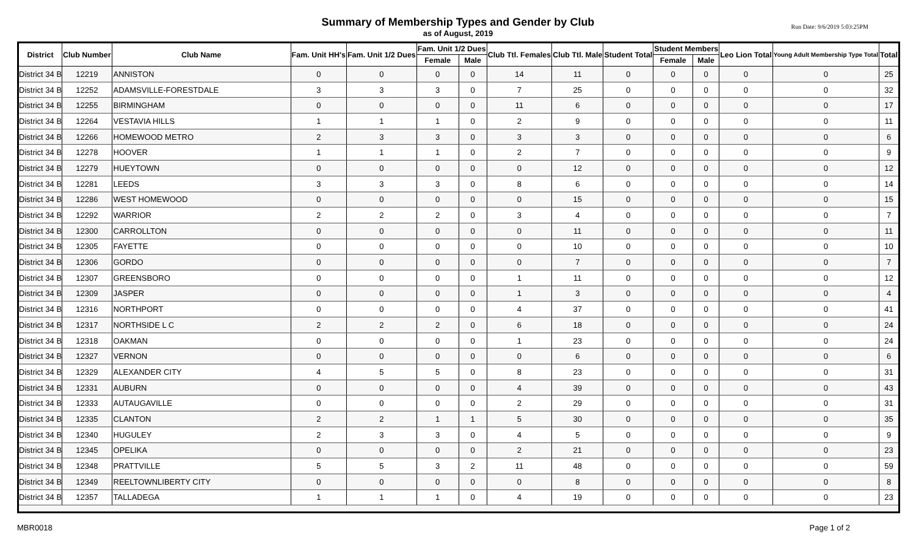Summary of Membership Types and Gender by Club
as of August, 2019
Run Date: 9/6/2019 5:03:25PM
| District | Club Number | Club Name | Fam. Unit HH's | Fam. Unit 1/2 Dues | Fam. Unit 1/2 Dues | | Club Ttl. Females | Club Ttl. Male | Student Total | Student Members | | Leo Lion Total | Young Adult Membership Type Total | Total |
| --- | --- | --- | --- | --- | --- | --- | --- | --- | --- | --- | --- | --- | --- | --- |
| | | | | | Female | Male | | | | Female | Male | | | |
| District 34 B | 12219 | ANNISTON | 0 | 0 | 0 | 0 | 14 | 11 | 0 | 0 | 0 | 0 | 0 | 25 |
| District 34 B | 12252 | ADAMSVILLE-FORESTDALE | 3 | 3 | 3 | 0 | 7 | 25 | 0 | 0 | 0 | 0 | 0 | 32 |
| District 34 B | 12255 | BIRMINGHAM | 0 | 0 | 0 | 0 | 11 | 6 | 0 | 0 | 0 | 0 | 0 | 17 |
| District 34 B | 12264 | VESTAVIA HILLS | 1 | 1 | 1 | 0 | 2 | 9 | 0 | 0 | 0 | 0 | 0 | 11 |
| District 34 B | 12266 | HOMEWOOD METRO | 2 | 3 | 3 | 0 | 3 | 3 | 0 | 0 | 0 | 0 | 0 | 6 |
| District 34 B | 12278 | HOOVER | 1 | 1 | 1 | 0 | 2 | 7 | 0 | 0 | 0 | 0 | 0 | 9 |
| District 34 B | 12279 | HUEYTOWN | 0 | 0 | 0 | 0 | 0 | 12 | 0 | 0 | 0 | 0 | 0 | 12 |
| District 34 B | 12281 | LEEDS | 3 | 3 | 3 | 0 | 8 | 6 | 0 | 0 | 0 | 0 | 0 | 14 |
| District 34 B | 12286 | WEST HOMEWOOD | 0 | 0 | 0 | 0 | 0 | 15 | 0 | 0 | 0 | 0 | 0 | 15 |
| District 34 B | 12292 | WARRIOR | 2 | 2 | 2 | 0 | 3 | 4 | 0 | 0 | 0 | 0 | 0 | 7 |
| District 34 B | 12300 | CARROLLTON | 0 | 0 | 0 | 0 | 0 | 11 | 0 | 0 | 0 | 0 | 0 | 11 |
| District 34 B | 12305 | FAYETTE | 0 | 0 | 0 | 0 | 0 | 10 | 0 | 0 | 0 | 0 | 0 | 10 |
| District 34 B | 12306 | GORDO | 0 | 0 | 0 | 0 | 0 | 7 | 0 | 0 | 0 | 0 | 0 | 7 |
| District 34 B | 12307 | GREENSBORO | 0 | 0 | 0 | 0 | 1 | 11 | 0 | 0 | 0 | 0 | 0 | 12 |
| District 34 B | 12309 | JASPER | 0 | 0 | 0 | 0 | 1 | 3 | 0 | 0 | 0 | 0 | 0 | 4 |
| District 34 B | 12316 | NORTHPORT | 0 | 0 | 0 | 0 | 4 | 37 | 0 | 0 | 0 | 0 | 0 | 41 |
| District 34 B | 12317 | NORTHSIDE L C | 2 | 2 | 2 | 0 | 6 | 18 | 0 | 0 | 0 | 0 | 0 | 24 |
| District 34 B | 12318 | OAKMAN | 0 | 0 | 0 | 0 | 1 | 23 | 0 | 0 | 0 | 0 | 0 | 24 |
| District 34 B | 12327 | VERNON | 0 | 0 | 0 | 0 | 0 | 6 | 0 | 0 | 0 | 0 | 0 | 6 |
| District 34 B | 12329 | ALEXANDER CITY | 4 | 5 | 5 | 0 | 8 | 23 | 0 | 0 | 0 | 0 | 0 | 31 |
| District 34 B | 12331 | AUBURN | 0 | 0 | 0 | 0 | 4 | 39 | 0 | 0 | 0 | 0 | 0 | 43 |
| District 34 B | 12333 | AUTAUGAVILLE | 0 | 0 | 0 | 0 | 2 | 29 | 0 | 0 | 0 | 0 | 0 | 31 |
| District 34 B | 12335 | CLANTON | 2 | 2 | 1 | 1 | 5 | 30 | 0 | 0 | 0 | 0 | 0 | 35 |
| District 34 B | 12340 | HUGULEY | 2 | 3 | 3 | 0 | 4 | 5 | 0 | 0 | 0 | 0 | 0 | 9 |
| District 34 B | 12345 | OPELIKA | 0 | 0 | 0 | 0 | 2 | 21 | 0 | 0 | 0 | 0 | 0 | 23 |
| District 34 B | 12348 | PRATTVILLE | 5 | 5 | 3 | 2 | 11 | 48 | 0 | 0 | 0 | 0 | 0 | 59 |
| District 34 B | 12349 | REELTOWNLIBERTY CITY | 0 | 0 | 0 | 0 | 0 | 8 | 0 | 0 | 0 | 0 | 0 | 8 |
| District 34 B | 12357 | TALLADEGA | 1 | 1 | 1 | 0 | 4 | 19 | 0 | 0 | 0 | 0 | 0 | 23 |
MBR0018 Page 1 of 2